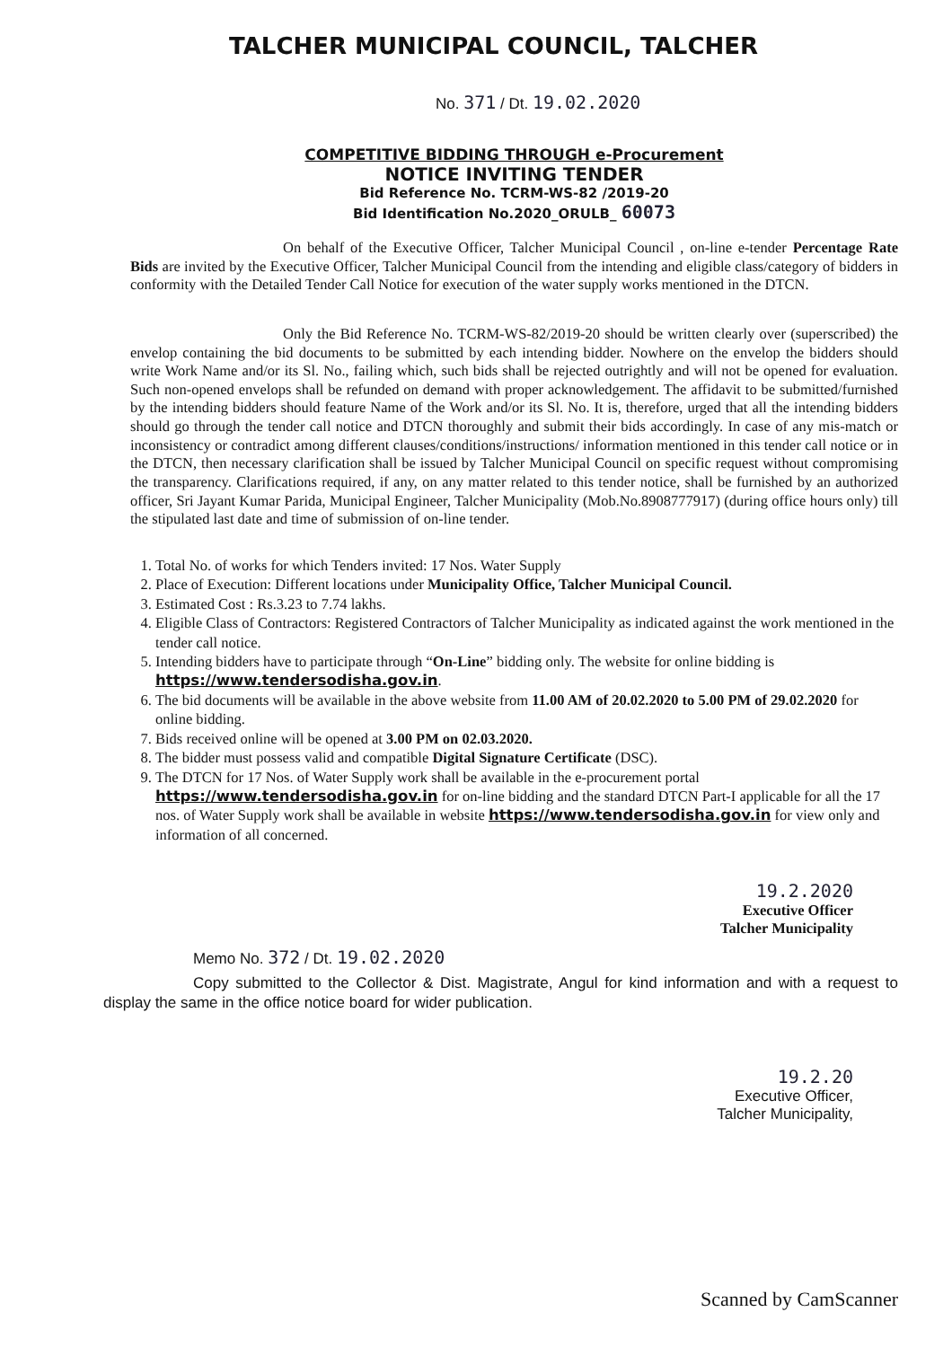TALCHER MUNICIPAL COUNCIL, TALCHER
No. 371 / Dt. 19.02.2020
COMPETITIVE BIDDING THROUGH e-Procurement
NOTICE INVITING TENDER
Bid Reference No. TCRM-WS-82 /2019-20
Bid Identification No.2020_ORULB_ 60073
On behalf of the Executive Officer, Talcher Municipal Council , on-line e-tender Percentage Rate Bids are invited by the Executive Officer, Talcher Municipal Council from the intending and eligible class/category of bidders in conformity with the Detailed Tender Call Notice for execution of the water supply works mentioned in the DTCN.
Only the Bid Reference No. TCRM-WS-82/2019-20 should be written clearly over (superscribed) the envelop containing the bid documents to be submitted by each intending bidder. Nowhere on the envelop the bidders should write Work Name and/or its Sl. No., failing which, such bids shall be rejected outrightly and will not be opened for evaluation. Such non-opened envelops shall be refunded on demand with proper acknowledgement. The affidavit to be submitted/furnished by the intending bidders should feature Name of the Work and/or its Sl. No. It is, therefore, urged that all the intending bidders should go through the tender call notice and DTCN thoroughly and submit their bids accordingly. In case of any mis-match or inconsistency or contradict among different clauses/conditions/instructions/ information mentioned in this tender call notice or in the DTCN, then necessary clarification shall be issued by Talcher Municipal Council on specific request without compromising the transparency. Clarifications required, if any, on any matter related to this tender notice, shall be furnished by an authorized officer, Sri Jayant Kumar Parida, Municipal Engineer, Talcher Municipality (Mob.No.8908777917) (during office hours only) till the stipulated last date and time of submission of on-line tender.
1. Total No. of works for which Tenders invited: 17 Nos. Water Supply
2. Place of Execution: Different locations under Municipality Office, Talcher Municipal Council.
3. Estimated Cost : Rs.3.23 to 7.74 lakhs.
4. Eligible Class of Contractors: Registered Contractors of Talcher Municipality as indicated against the work mentioned in the tender call notice.
5. Intending bidders have to participate through “On-Line” bidding only. The website for online bidding is https://www.tendersodisha.gov.in.
6. The bid documents will be available in the above website from 11.00 AM of 20.02.2020 to 5.00 PM of 29.02.2020 for online bidding.
7. Bids received online will be opened at 3.00 PM on 02.03.2020.
8. The bidder must possess valid and compatible Digital Signature Certificate (DSC).
9. The DTCN for 17 Nos. of Water Supply work shall be available in the e-procurement portal https://www.tendersodisha.gov.in for on-line bidding and the standard DTCN Part-I applicable for all the 17 nos. of Water Supply work shall be available in website https://www.tendersodisha.gov.in for view only and information of all concerned.
19.2.2020
Executive Officer
Talcher Municipality
Memo No. 372 / Dt. 19.02.2020
Copy submitted to the Collector & Dist. Magistrate, Angul for kind information and with a request to display the same in the office notice board for wider publication.
19.2.20
Executive Officer,
Talcher Municipality,
Scanned by CamScanner